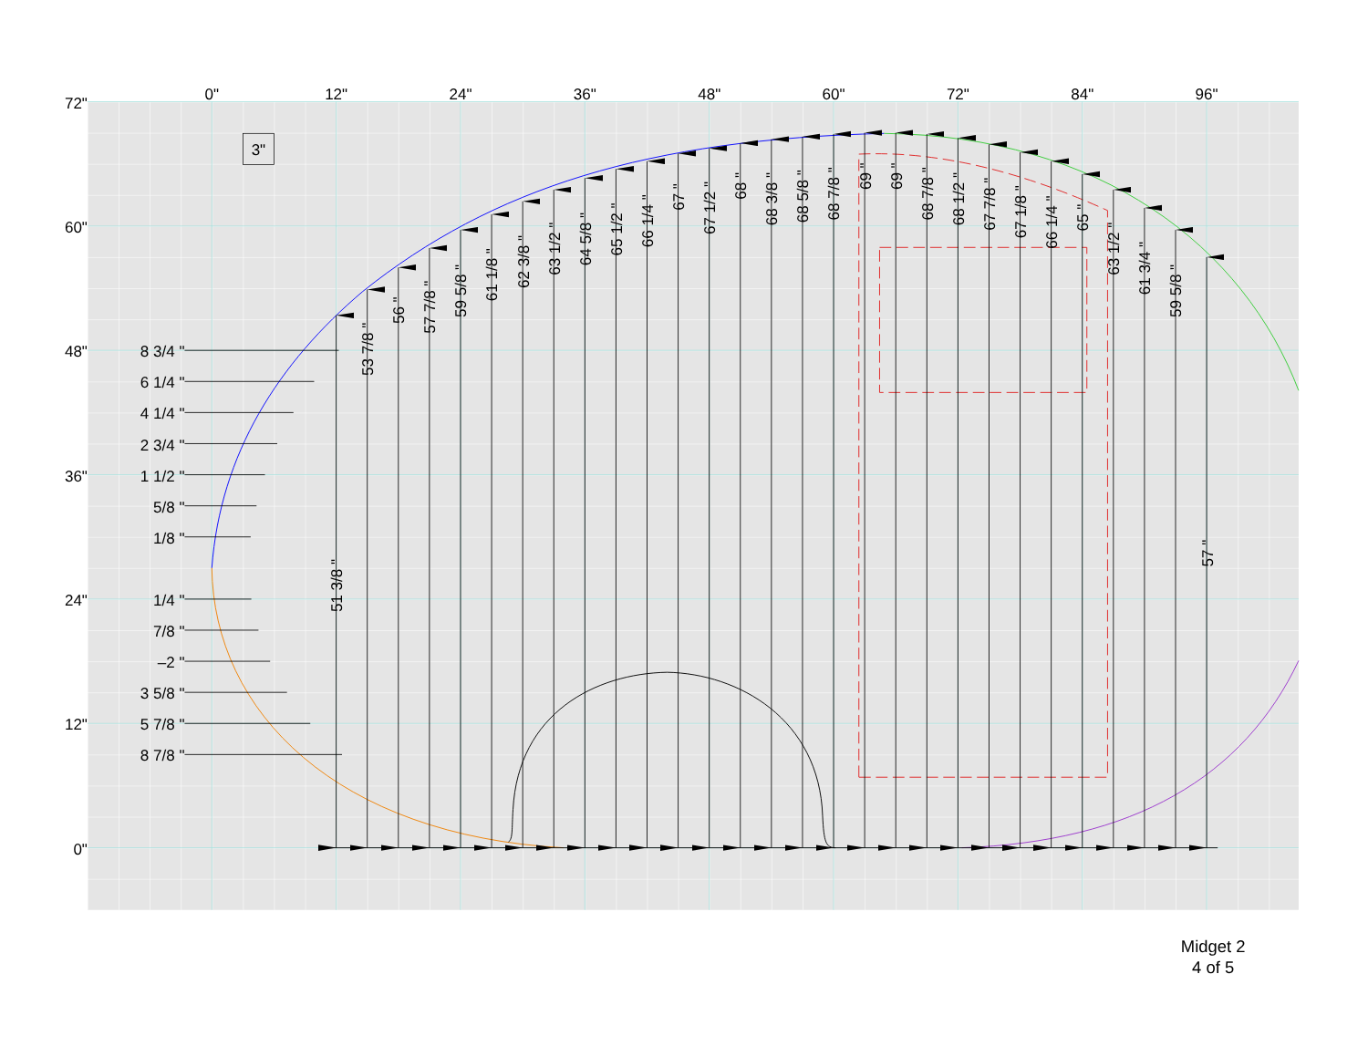0"
12"
24"
36"
48"
60"
72"
84"
96"
72"
60"
48"
36"
24"
12"
0"
3"
51 3/8 "
53 7/8 "
56 "
57 7/8 "
59 5/8 "
61 1/8 "
62 3/8 "
63 1/2 "
64 5/8 "
65 1/2 "
66 1/4 "
67 "
67 1/2 "
68 "
68 3/8 "
68 5/8 "
68 7/8 "
69 "
69 "
68 7/8 "
68 1/2 "
67 7/8 "
67 1/8 "
66 1/4 "
65 "
63 1/2 "
61 3/4 "
59 5/8 "
57 "
8 3/4 "
6 1/4 "
4 1/4 "
2 3/4 "
1 1/2 "
5/8 "
1/8 "
1/4 "
7/8 "
–2 "
3 5/8 "
5 7/8 "
8 7/8 "
Midget 2
4 of 5